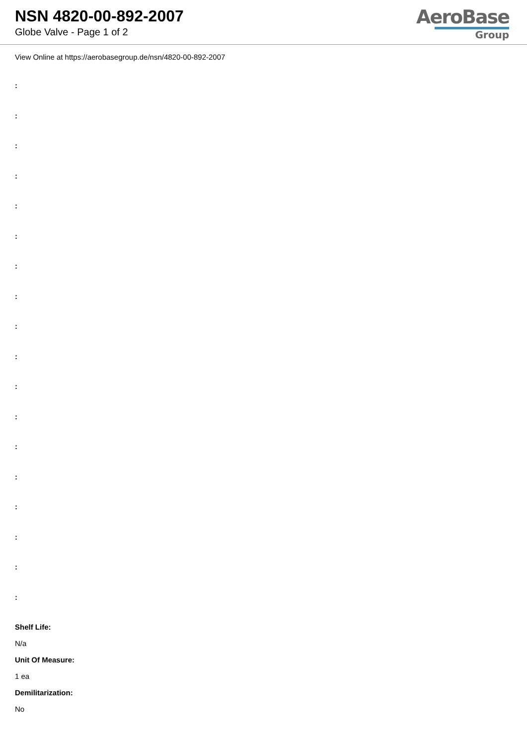NSN 4820-00-892-2007
Globe Valve - Page 1 of 2
AeroBase
Group
View Online at https://aerobasegroup.de/nsn/4820-00-892-2007
:
:
:
:
:
:
:
:
:
:
:
:
:
:
:
:
:
:
Shelf Life:
N/a
Unit Of Measure:
1 ea
Demilitarization:
No